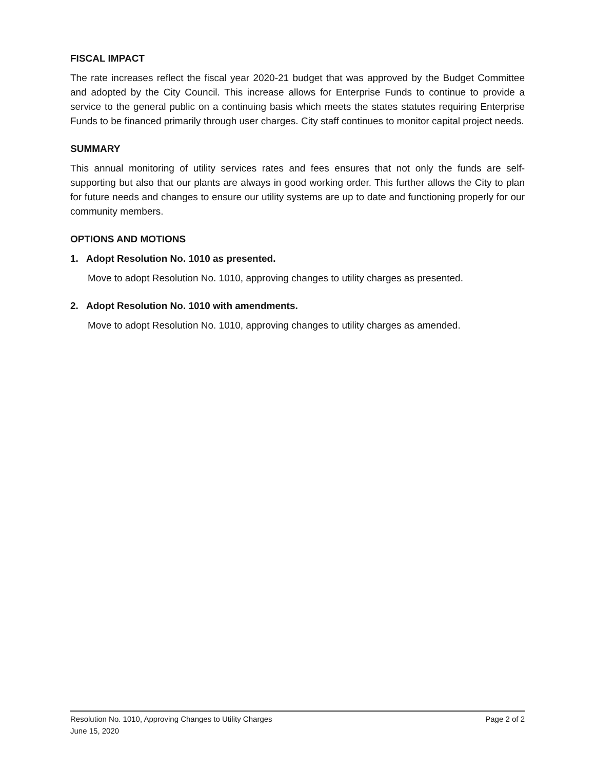FISCAL IMPACT
The rate increases reflect the fiscal year 2020-21 budget that was approved by the Budget Committee and adopted by the City Council. This increase allows for Enterprise Funds to continue to provide a service to the general public on a continuing basis which meets the states statutes requiring Enterprise Funds to be financed primarily through user charges. City staff continues to monitor capital project needs.
SUMMARY
This annual monitoring of utility services rates and fees ensures that not only the funds are self-supporting but also that our plants are always in good working order. This further allows the City to plan for future needs and changes to ensure our utility systems are up to date and functioning properly for our community members.
OPTIONS AND MOTIONS
1. Adopt Resolution No. 1010 as presented.
Move to adopt Resolution No. 1010, approving changes to utility charges as presented.
2. Adopt Resolution No. 1010 with amendments.
Move to adopt Resolution No. 1010, approving changes to utility charges as amended.
Resolution No. 1010, Approving Changes to Utility Charges Page 2 of 2
June 15, 2020